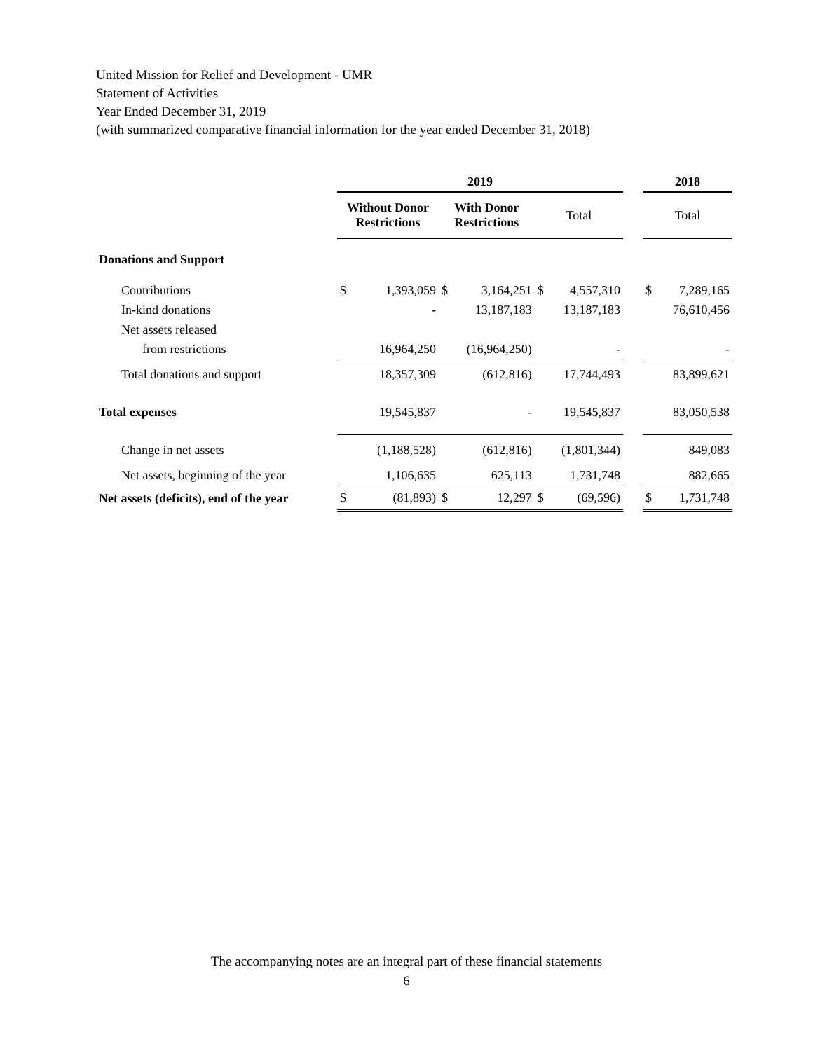United Mission for Relief and Development - UMR
Statement of Activities
Year Ended December 31, 2019
(with summarized comparative financial information for the year ended December 31, 2018)
| | 2019 | | | | | | | 2018 | |
| --- | --- | --- | --- | --- | --- | --- | --- | --- | --- |
| | Without Donor Restrictions | | With Donor Restrictions | | Total | | | Total | |
| Donations and Support | | | | | | | | | |
| Contributions | $ | 1,393,059 | $ | 3,164,251 | $ | 4,557,310 | | $ | 7,289,165 |
| In-kind donations | | - | | 13,187,183 | | 13,187,183 | | | 76,610,456 |
| Net assets released | | | | | | | | | |
| from restrictions | | 16,964,250 | | (16,964,250) | | - | | | - |
| Total donations and support | | 18,357,309 | | (612,816) | | 17,744,493 | | | 83,899,621 |
| Total expenses | | 19,545,837 | | - | | 19,545,837 | | | 83,050,538 |
| Change in net assets | | (1,188,528) | | (612,816) | | (1,801,344) | | | 849,083 |
| Net assets, beginning of the year | | 1,106,635 | | 625,113 | | 1,731,748 | | | 882,665 |
| Net assets (deficits), end of the year | $ | (81,893) | $ | 12,297 | $ | (69,596) | | $ | 1,731,748 |
The accompanying notes are an integral part of these financial statements
6